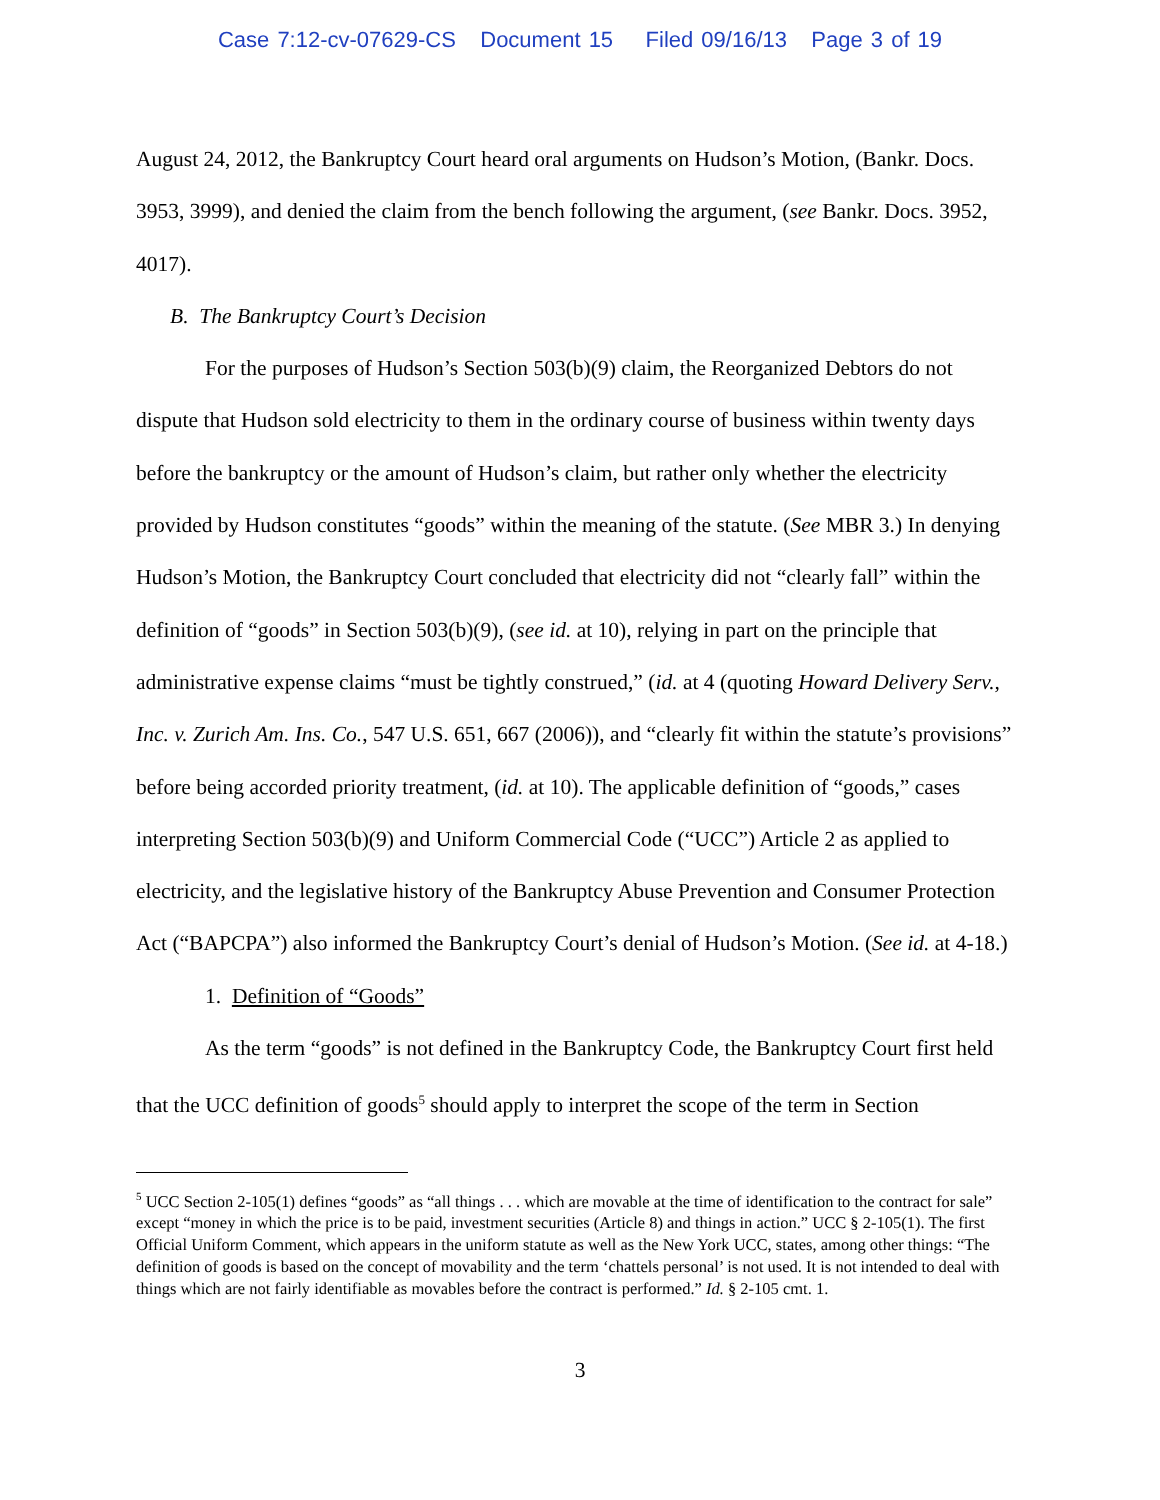Case 7:12-cv-07629-CS Document 15 Filed 09/16/13 Page 3 of 19
August 24, 2012, the Bankruptcy Court heard oral arguments on Hudson’s Motion, (Bankr. Docs. 3953, 3999), and denied the claim from the bench following the argument, (see Bankr. Docs. 3952, 4017).
B. The Bankruptcy Court’s Decision
For the purposes of Hudson’s Section 503(b)(9) claim, the Reorganized Debtors do not dispute that Hudson sold electricity to them in the ordinary course of business within twenty days before the bankruptcy or the amount of Hudson’s claim, but rather only whether the electricity provided by Hudson constitutes “goods” within the meaning of the statute. (See MBR 3.) In denying Hudson’s Motion, the Bankruptcy Court concluded that electricity did not “clearly fall” within the definition of “goods” in Section 503(b)(9), (see id. at 10), relying in part on the principle that administrative expense claims “must be tightly construed,” (id. at 4 (quoting Howard Delivery Serv., Inc. v. Zurich Am. Ins. Co., 547 U.S. 651, 667 (2006)), and “clearly fit within the statute’s provisions” before being accorded priority treatment, (id. at 10). The applicable definition of “goods,” cases interpreting Section 503(b)(9) and Uniform Commercial Code (“UCC”) Article 2 as applied to electricity, and the legislative history of the Bankruptcy Abuse Prevention and Consumer Protection Act (“BAPCPA”) also informed the Bankruptcy Court’s denial of Hudson’s Motion. (See id. at 4-18.)
1. Definition of “Goods”
As the term “goods” is not defined in the Bankruptcy Code, the Bankruptcy Court first held that the UCC definition of goods<sup>5</sup> should apply to interpret the scope of the term in Section
<sup>5</sup> UCC Section 2-105(1) defines “goods” as “all things . . . which are movable at the time of identification to the contract for sale” except “money in which the price is to be paid, investment securities (Article 8) and things in action.” UCC § 2-105(1). The first Official Uniform Comment, which appears in the uniform statute as well as the New York UCC, states, among other things: “The definition of goods is based on the concept of movability and the term ‘chattels personal’ is not used. It is not intended to deal with things which are not fairly identifiable as movables before the contract is performed.” Id. § 2-105 cmt. 1.
3